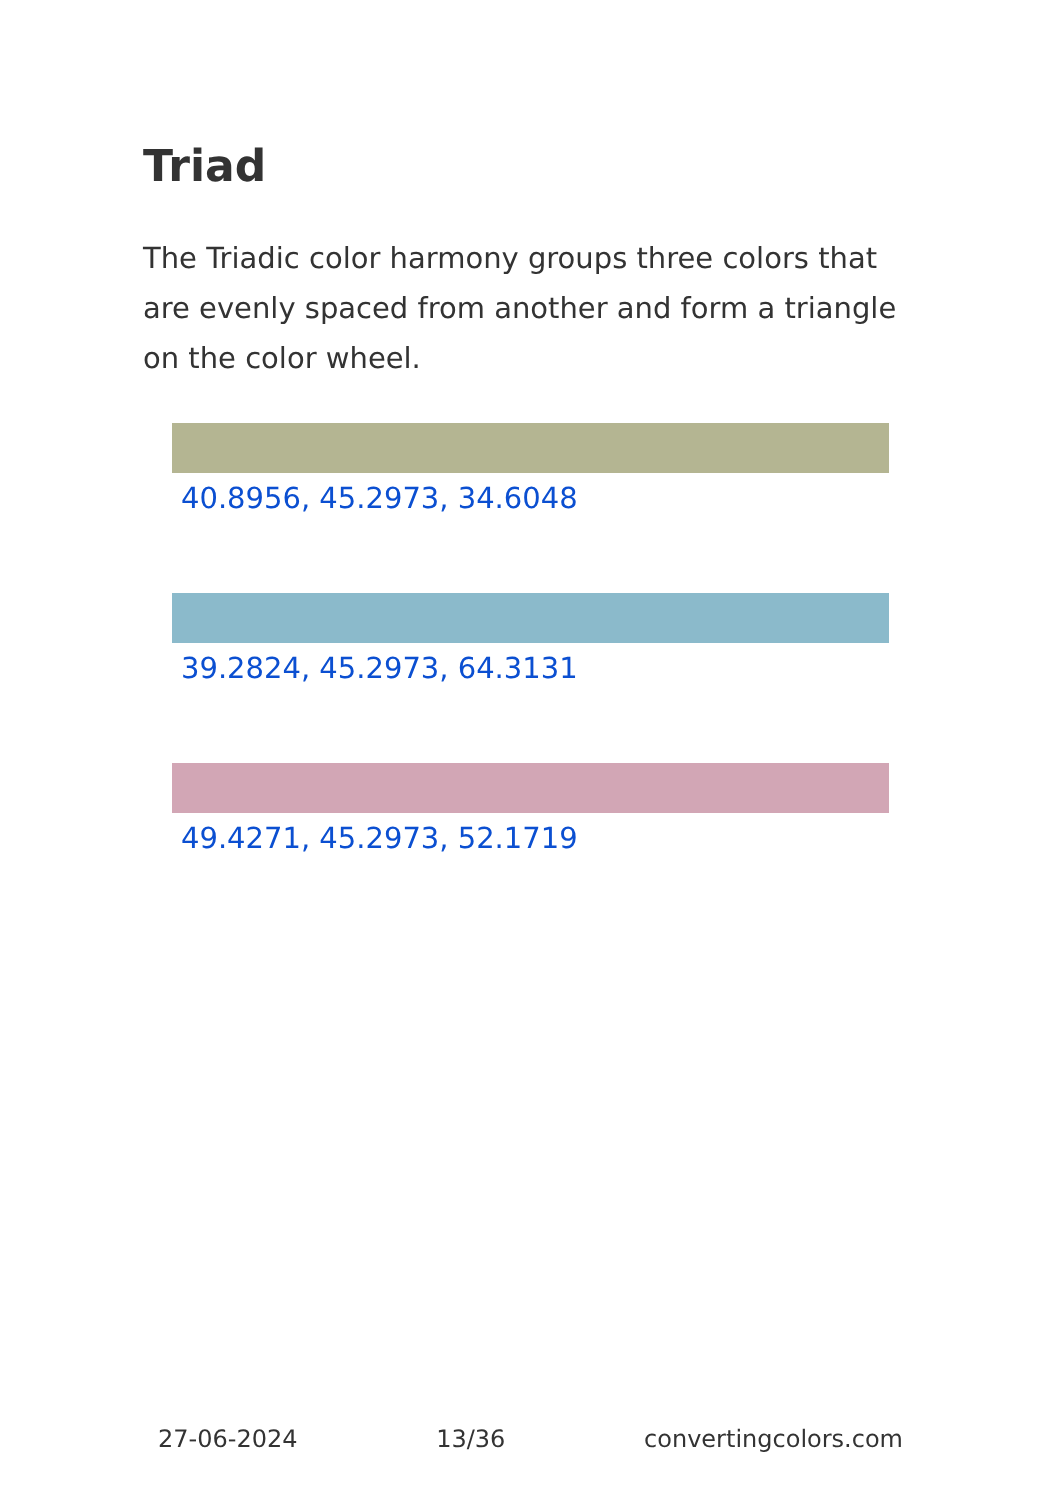Triad
The Triadic color harmony groups three colors that are evenly spaced from another and form a triangle on the color wheel.
40.8956, 45.2973, 34.6048
39.2824, 45.2973, 64.3131
49.4271, 45.2973, 52.1719
27-06-2024 13/36 convertingcolors.com